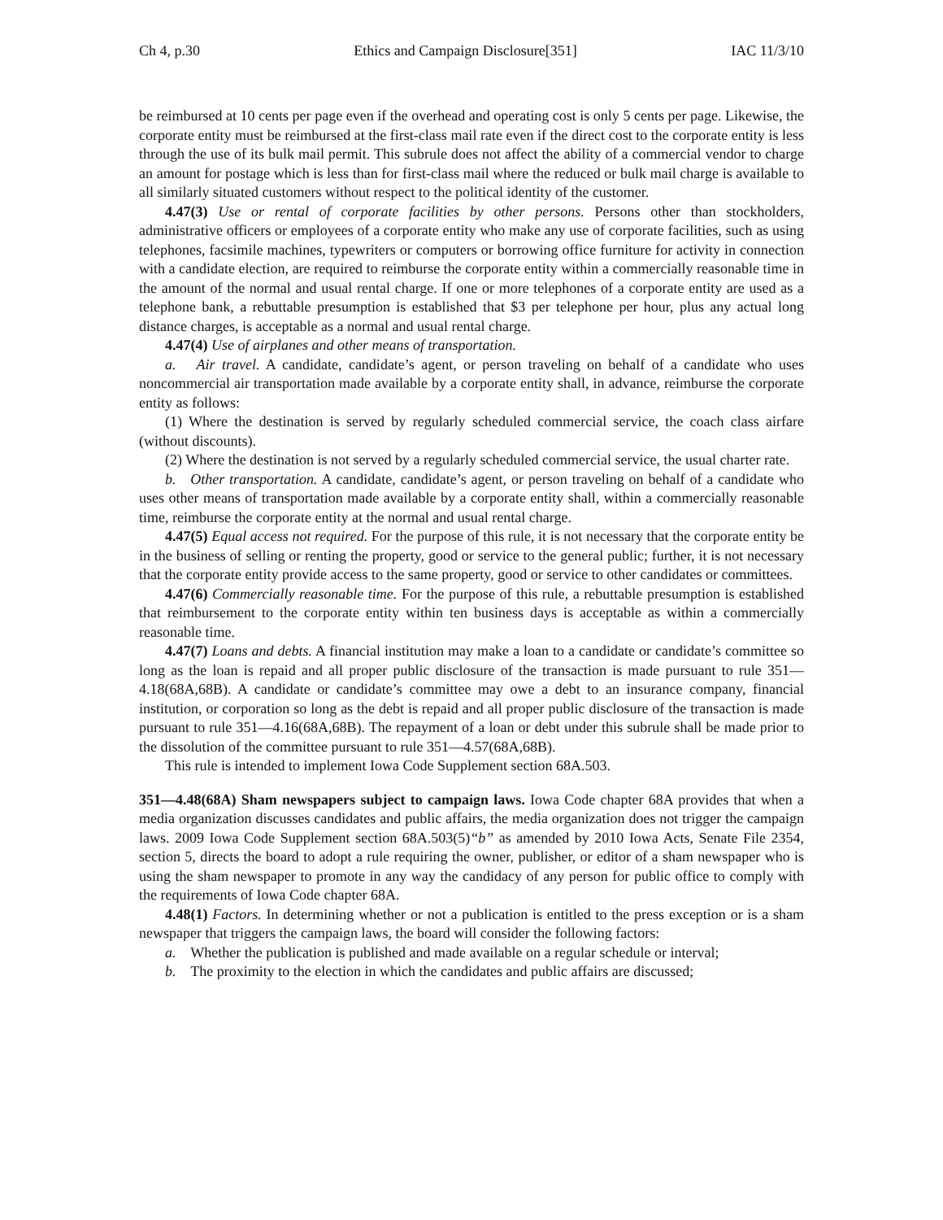Ch 4, p.30 Ethics and Campaign Disclosure[351] IAC 11/3/10
be reimbursed at 10 cents per page even if the overhead and operating cost is only 5 cents per page. Likewise, the corporate entity must be reimbursed at the first-class mail rate even if the direct cost to the corporate entity is less through the use of its bulk mail permit. This subrule does not affect the ability of a commercial vendor to charge an amount for postage which is less than for first-class mail where the reduced or bulk mail charge is available to all similarly situated customers without respect to the political identity of the customer.
4.47(3) Use or rental of corporate facilities by other persons. Persons other than stockholders, administrative officers or employees of a corporate entity who make any use of corporate facilities, such as using telephones, facsimile machines, typewriters or computers or borrowing office furniture for activity in connection with a candidate election, are required to reimburse the corporate entity within a commercially reasonable time in the amount of the normal and usual rental charge. If one or more telephones of a corporate entity are used as a telephone bank, a rebuttable presumption is established that $3 per telephone per hour, plus any actual long distance charges, is acceptable as a normal and usual rental charge.
4.47(4) Use of airplanes and other means of transportation.
a. Air travel. A candidate, candidate’s agent, or person traveling on behalf of a candidate who uses noncommercial air transportation made available by a corporate entity shall, in advance, reimburse the corporate entity as follows:
(1) Where the destination is served by regularly scheduled commercial service, the coach class airfare (without discounts).
(2) Where the destination is not served by a regularly scheduled commercial service, the usual charter rate.
b. Other transportation. A candidate, candidate’s agent, or person traveling on behalf of a candidate who uses other means of transportation made available by a corporate entity shall, within a commercially reasonable time, reimburse the corporate entity at the normal and usual rental charge.
4.47(5) Equal access not required. For the purpose of this rule, it is not necessary that the corporate entity be in the business of selling or renting the property, good or service to the general public; further, it is not necessary that the corporate entity provide access to the same property, good or service to other candidates or committees.
4.47(6) Commercially reasonable time. For the purpose of this rule, a rebuttable presumption is established that reimbursement to the corporate entity within ten business days is acceptable as within a commercially reasonable time.
4.47(7) Loans and debts. A financial institution may make a loan to a candidate or candidate’s committee so long as the loan is repaid and all proper public disclosure of the transaction is made pursuant to rule 351—4.18(68A,68B). A candidate or candidate’s committee may owe a debt to an insurance company, financial institution, or corporation so long as the debt is repaid and all proper public disclosure of the transaction is made pursuant to rule 351—4.16(68A,68B). The repayment of a loan or debt under this subrule shall be made prior to the dissolution of the committee pursuant to rule 351—4.57(68A,68B).
This rule is intended to implement Iowa Code Supplement section 68A.503.
351—4.48(68A) Sham newspapers subject to campaign laws. Iowa Code chapter 68A provides that when a media organization discusses candidates and public affairs, the media organization does not trigger the campaign laws. 2009 Iowa Code Supplement section 68A.503(5)“b” as amended by 2010 Iowa Acts, Senate File 2354, section 5, directs the board to adopt a rule requiring the owner, publisher, or editor of a sham newspaper who is using the sham newspaper to promote in any way the candidacy of any person for public office to comply with the requirements of Iowa Code chapter 68A.
4.48(1) Factors. In determining whether or not a publication is entitled to the press exception or is a sham newspaper that triggers the campaign laws, the board will consider the following factors:
a. Whether the publication is published and made available on a regular schedule or interval;
b. The proximity to the election in which the candidates and public affairs are discussed;